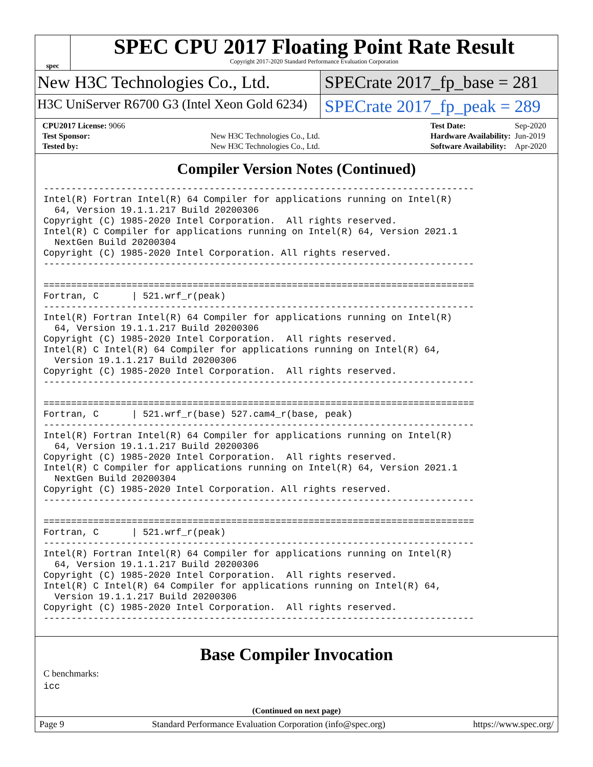spec
SPEC CPU 2017 Floating Point Rate Result
Copyright 2017-2020 Standard Performance Evaluation Corporation
New H3C Technologies Co., Ltd. SPECrate 2017_fp_base = 281
H3C UniServer R6700 G3 (Intel Xeon Gold 6234)
SPECrate 2017_fp_peak = 289
| CPU2017 License: 9066 | |
| Test Sponsor: | New H3C Technologies Co., Ltd. |
| Tested by: | New H3C Technologies Co., Ltd. |
| Test Date: | Sep-2020 |
| Hardware Availability: | Jun-2019 |
| Software Availability: | Apr-2020 |
Compiler Version Notes (Continued)
------------------------------------------------------------------------------
Intel(R) Fortran Intel(R) 64 Compiler for applications running on Intel(R)
  64, Version 19.1.1.217 Build 20200306
Copyright (C) 1985-2020 Intel Corporation.  All rights reserved.
Intel(R) C Compiler for applications running on Intel(R) 64, Version 2021.1
  NextGen Build 20200304
Copyright (C) 1985-2020 Intel Corporation. All rights reserved.
------------------------------------------------------------------------------

==============================================================================
Fortran, C      | 521.wrf_r(peak)
------------------------------------------------------------------------------
Intel(R) Fortran Intel(R) 64 Compiler for applications running on Intel(R)
  64, Version 19.1.1.217 Build 20200306
Copyright (C) 1985-2020 Intel Corporation.  All rights reserved.
Intel(R) C Intel(R) 64 Compiler for applications running on Intel(R) 64,
  Version 19.1.1.217 Build 20200306
Copyright (C) 1985-2020 Intel Corporation.  All rights reserved.
------------------------------------------------------------------------------

==============================================================================
Fortran, C      | 521.wrf_r(base) 527.cam4_r(base, peak)
------------------------------------------------------------------------------
Intel(R) Fortran Intel(R) 64 Compiler for applications running on Intel(R)
  64, Version 19.1.1.217 Build 20200306
Copyright (C) 1985-2020 Intel Corporation.  All rights reserved.
Intel(R) C Compiler for applications running on Intel(R) 64, Version 2021.1
  NextGen Build 20200304
Copyright (C) 1985-2020 Intel Corporation. All rights reserved.
------------------------------------------------------------------------------

==============================================================================
Fortran, C      | 521.wrf_r(peak)
------------------------------------------------------------------------------
Intel(R) Fortran Intel(R) 64 Compiler for applications running on Intel(R)
  64, Version 19.1.1.217 Build 20200306
Copyright (C) 1985-2020 Intel Corporation.  All rights reserved.
Intel(R) C Intel(R) 64 Compiler for applications running on Intel(R) 64,
  Version 19.1.1.217 Build 20200306
Copyright (C) 1985-2020 Intel Corporation.  All rights reserved.
------------------------------------------------------------------------------
Base Compiler Invocation
C benchmarks:
icc
(Continued on next page)
Page 9 Standard Performance Evaluation Corporation (info@spec.org) https://www.spec.org/